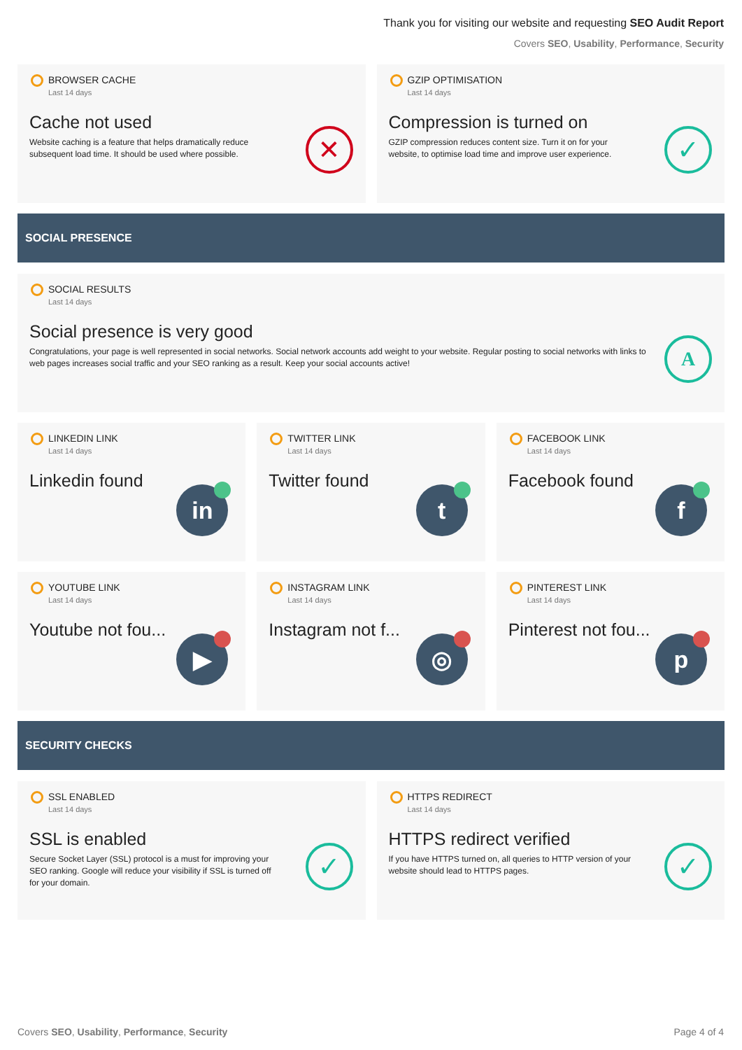Thank you for visiting our website and requesting SEO Audit Report
Covers SEO, Usability, Performance, Security
BROWSER CACHE
Last 14 days
Cache not used
Website caching is a feature that helps dramatically reduce subsequent load time. It should be used where possible.
✕
GZIP OPTIMISATION
Last 14 days
Compression is turned on
GZIP compression reduces content size. Turn it on for your website, to optimise load time and improve user experience.
✓
SOCIAL PRESENCE
SOCIAL RESULTS
Last 14 days
Social presence is very good
Congratulations, your page is well represented in social networks. Social network accounts add weight to your website. Regular posting to social networks with links to web pages increases social traffic and your SEO ranking as a result. Keep your social accounts active!
A
LINKEDIN LINK
Last 14 days
Linkedin found
in
TWITTER LINK
Last 14 days
Twitter found
t
FACEBOOK LINK
Last 14 days
Facebook found
f
YOUTUBE LINK
Last 14 days
Youtube not fou...
▶
INSTAGRAM LINK
Last 14 days
Instagram not f...
◎
PINTEREST LINK
Last 14 days
Pinterest not fou...
p
SECURITY CHECKS
SSL ENABLED
Last 14 days
SSL is enabled
Secure Socket Layer (SSL) protocol is a must for improving your SEO ranking. Google will reduce your visibility if SSL is turned off for your domain.
✓
HTTPS REDIRECT
Last 14 days
HTTPS redirect verified
If you have HTTPS turned on, all queries to HTTP version of your website should lead to HTTPS pages.
✓
Covers SEO, Usability, Performance, Security Page 4 of 4